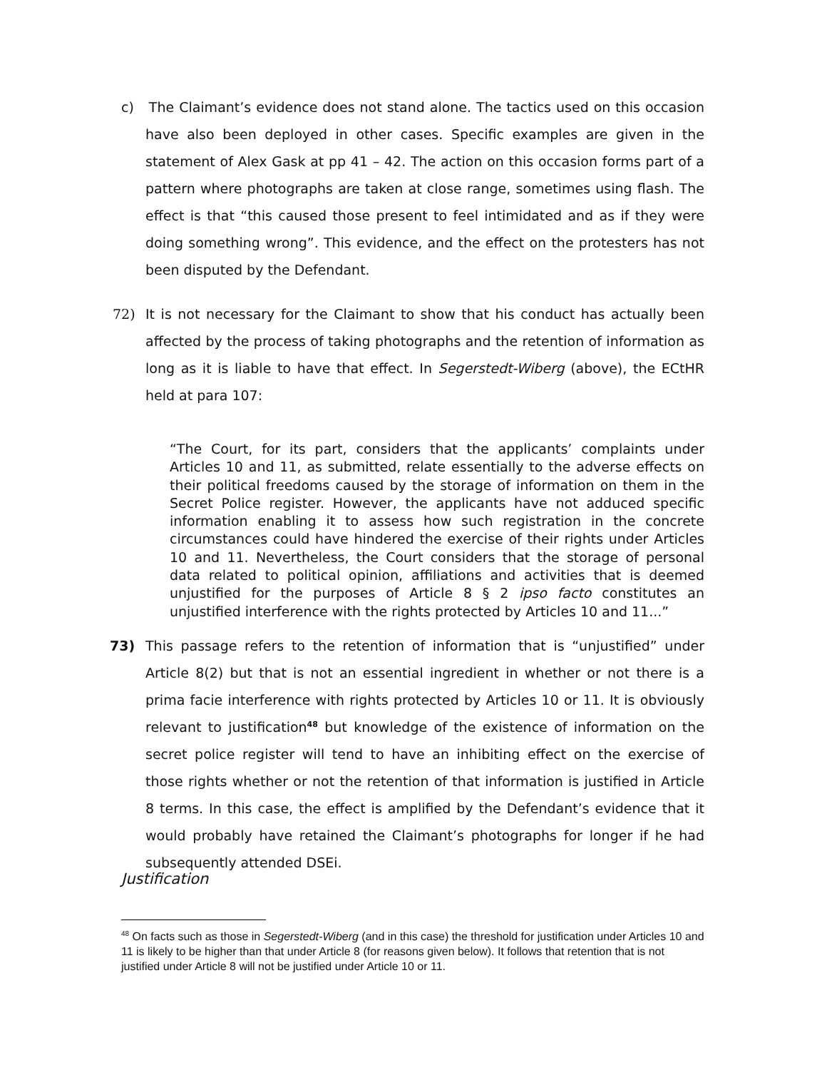c) The Claimant’s evidence does not stand alone. The tactics used on this occasion have also been deployed in other cases. Specific examples are given in the statement of Alex Gask at pp 41 – 42. The action on this occasion forms part of a pattern where photographs are taken at close range, sometimes using flash. The effect is that “this caused those present to feel intimidated and as if they were doing something wrong”. This evidence, and the effect on the protesters has not been disputed by the Defendant.
72) It is not necessary for the Claimant to show that his conduct has actually been affected by the process of taking photographs and the retention of information as long as it is liable to have that effect. In Segerstedt-Wiberg (above), the ECtHR held at para 107:
“The Court, for its part, considers that the applicants’ complaints under Articles 10 and 11, as submitted, relate essentially to the adverse effects on their political freedoms caused by the storage of information on them in the Secret Police register. However, the applicants have not adduced specific information enabling it to assess how such registration in the concrete circumstances could have hindered the exercise of their rights under Articles 10 and 11. Nevertheless, the Court considers that the storage of personal data related to political opinion, affiliations and activities that is deemed unjustified for the purposes of Article 8 § 2 ipso facto constitutes an unjustified interference with the rights protected by Articles 10 and 11...”
73) This passage refers to the retention of information that is “unjustified” under Article 8(2) but that is not an essential ingredient in whether or not there is a prima facie interference with rights protected by Articles 10 or 11. It is obviously relevant to justification<sup>48</sup> but knowledge of the existence of information on the secret police register will tend to have an inhibiting effect on the exercise of those rights whether or not the retention of that information is justified in Article 8 terms. In this case, the effect is amplified by the Defendant’s evidence that it would probably have retained the Claimant’s photographs for longer if he had subsequently attended DSEi.
Justification
<sup>48</sup> On facts such as those in Segerstedt-Wiberg (and in this case) the threshold for justification under Articles 10 and 11 is likely to be higher than that under Article 8 (for reasons given below). It follows that retention that is not justified under Article 8 will not be justified under Article 10 or 11.